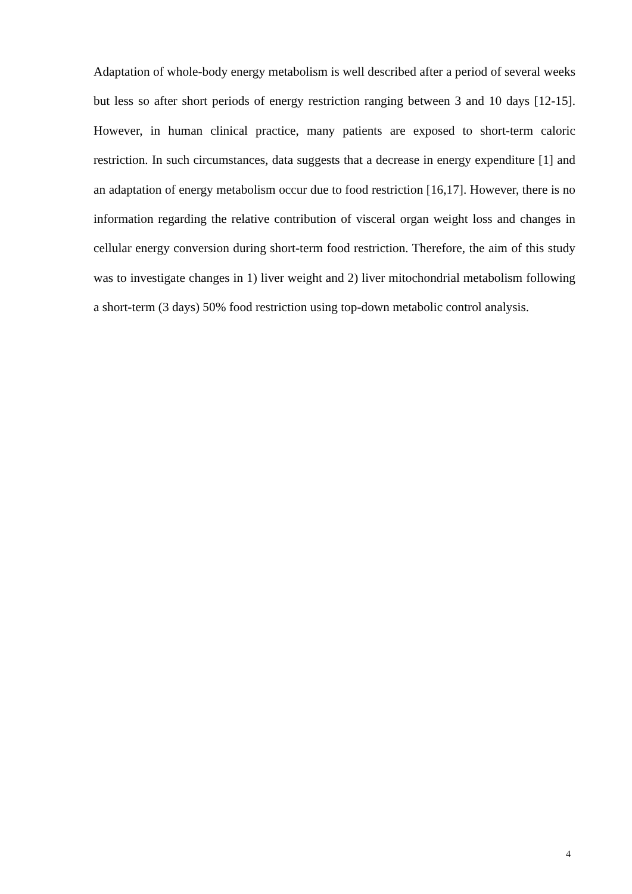Adaptation of whole-body energy metabolism is well described after a period of several weeks but less so after short periods of energy restriction ranging between 3 and 10 days [12-15]. However, in human clinical practice, many patients are exposed to short-term caloric restriction. In such circumstances, data suggests that a decrease in energy expenditure [1] and an adaptation of energy metabolism occur due to food restriction [16,17]. However, there is no information regarding the relative contribution of visceral organ weight loss and changes in cellular energy conversion during short-term food restriction. Therefore, the aim of this study was to investigate changes in 1) liver weight and 2) liver mitochondrial metabolism following a short-term (3 days) 50% food restriction using top-down metabolic control analysis.
4